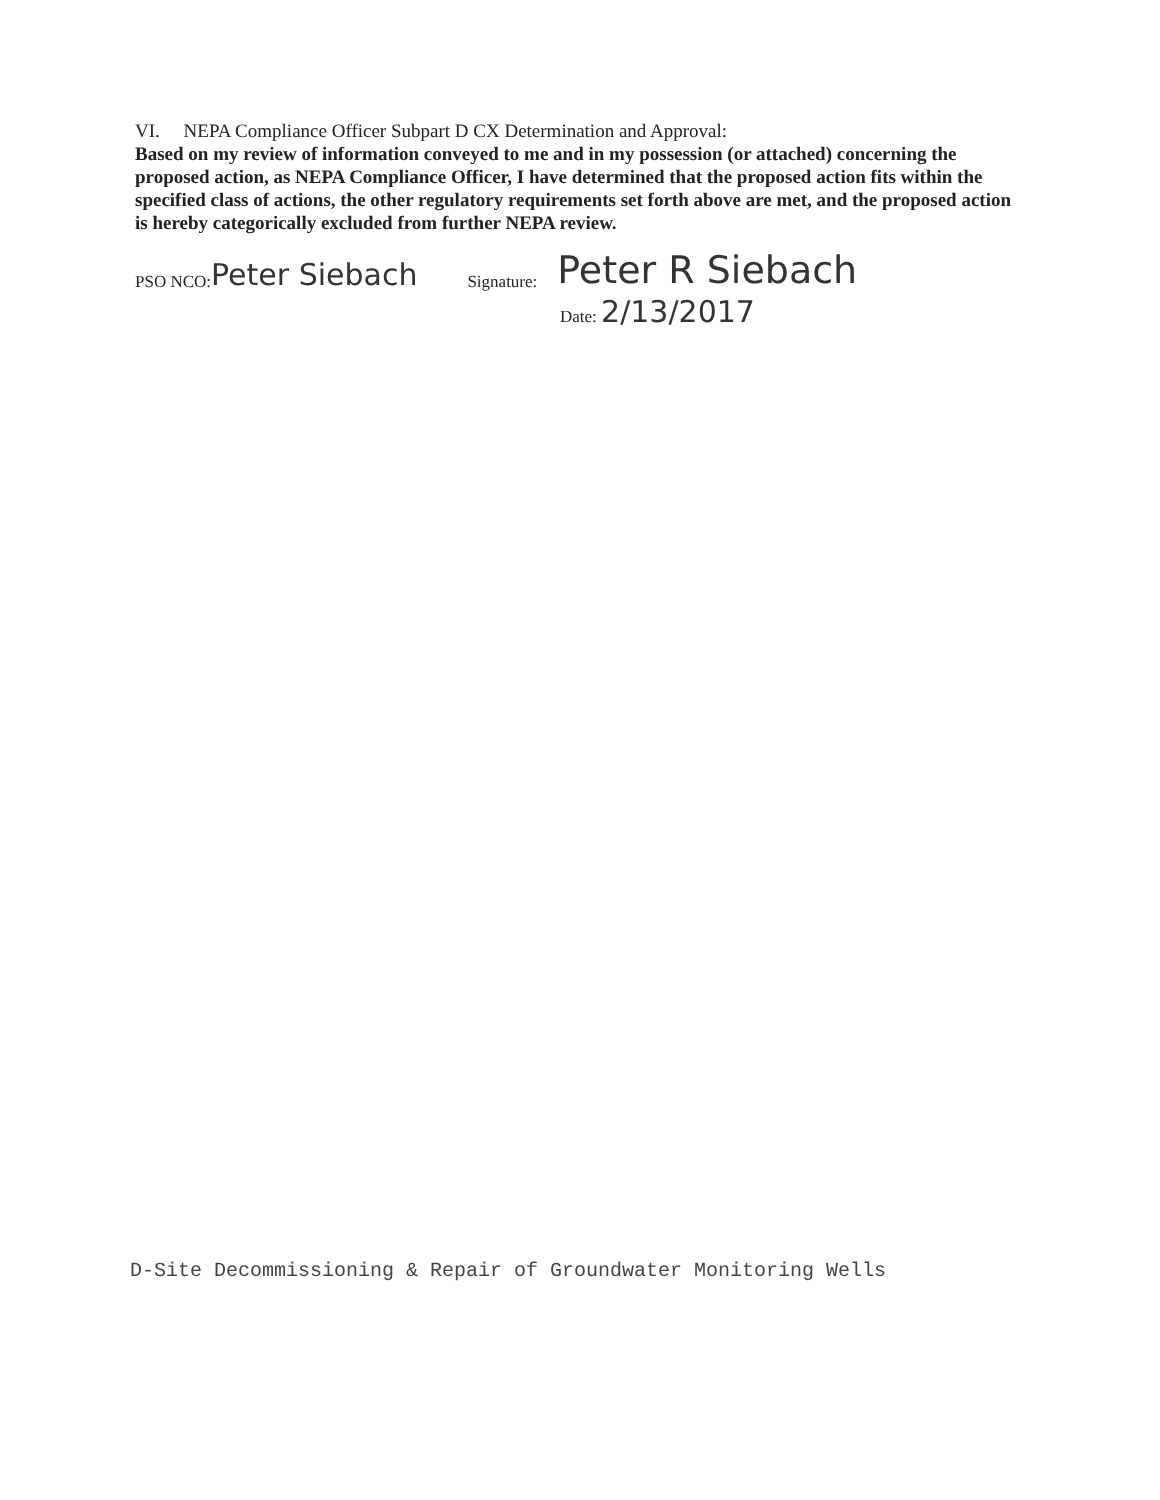VI. NEPA Compliance Officer Subpart D CX Determination and Approval:
Based on my review of information conveyed to me and in my possession (or attached) concerning the proposed action, as NEPA Compliance Officer, I have determined that the proposed action fits within the specified class of actions, the other regulatory requirements set forth above are met, and the proposed action is hereby categorically excluded from further NEPA review.
PSO NCO: Peter Siebach Signature: Peter R Siebach
Date: 2/13/2017
D-Site Decommissioning & Repair of Groundwater Monitoring Wells